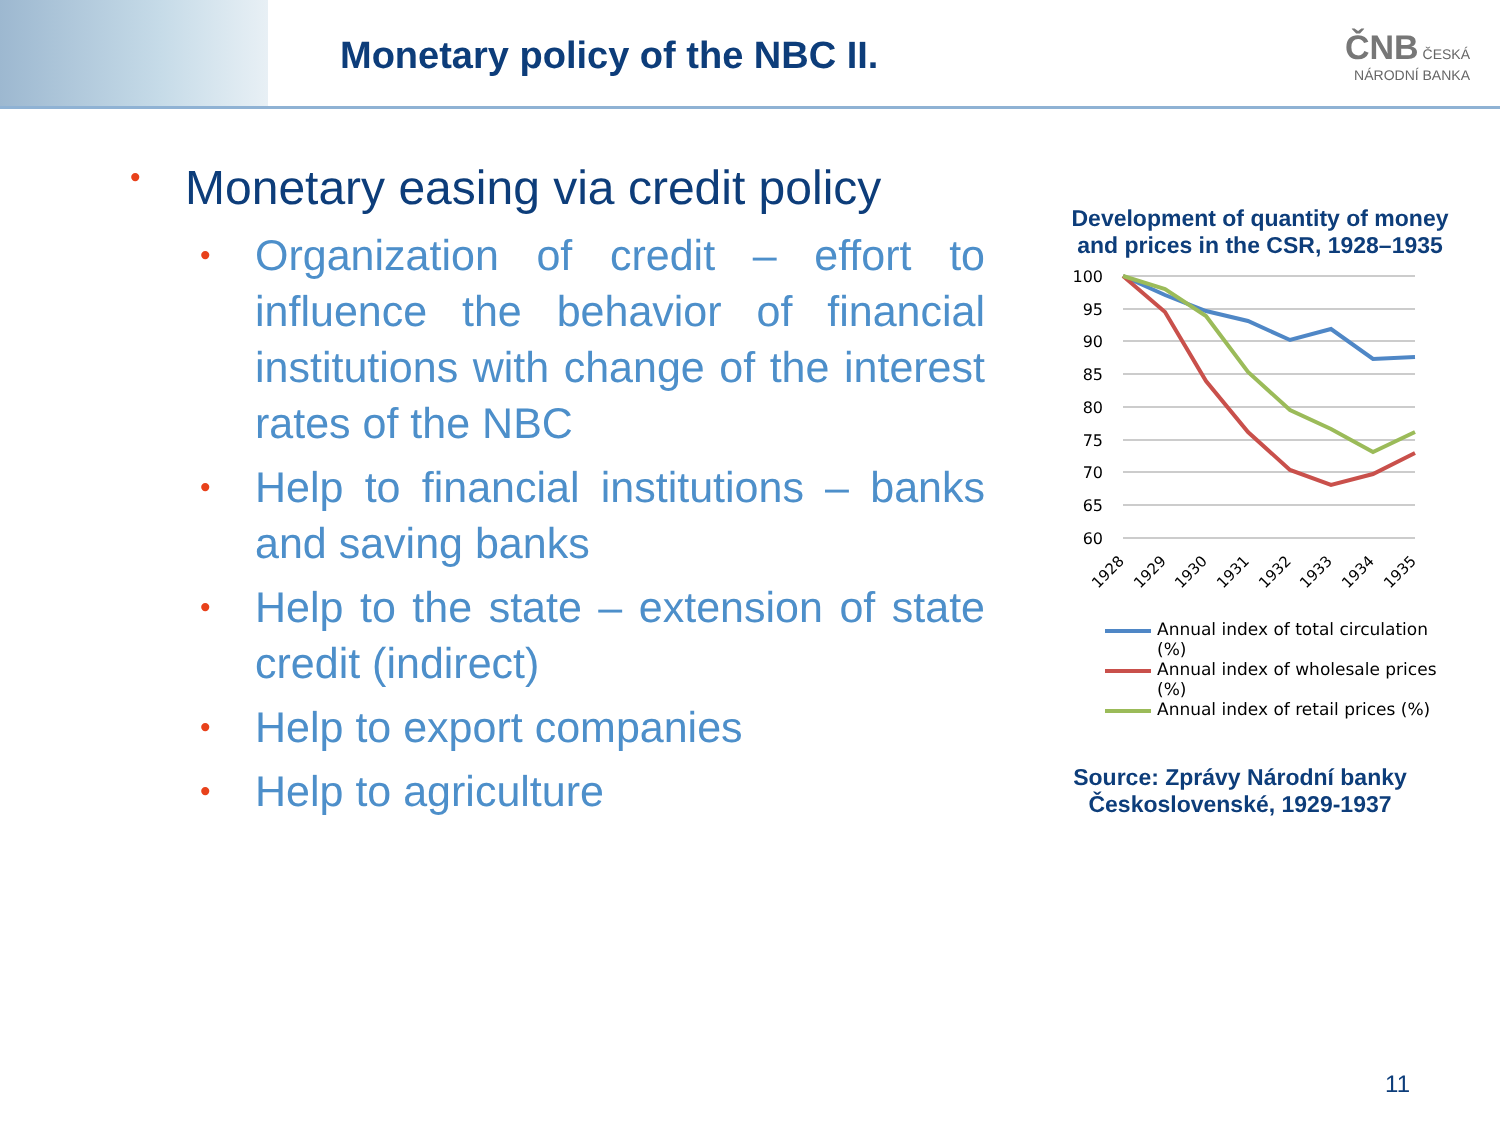Monetary policy of the NBC II.
ČNB ČESKÁ
NÁRODNÍ BANKA
• Monetary easing via credit policy
• Organization of credit – effort to influence the behavior of financial institutions with change of the interest rates of the NBC
• Help to financial institutions – banks and saving banks
• Help to the state – extension of state credit (indirect)
• Help to export companies
• Help to agriculture
Development of quantity of money and prices in the CSR, 1928–1935
100
95
90
85
80
75
70
65
60
1928
1929
1930
1931
1932
1933
1934
1935
Annual index of total circulation (%)
Annual index of wholesale prices (%)
Annual index of retail prices (%)
Source: Zprávy Národní banky Československé, 1929-1937
11